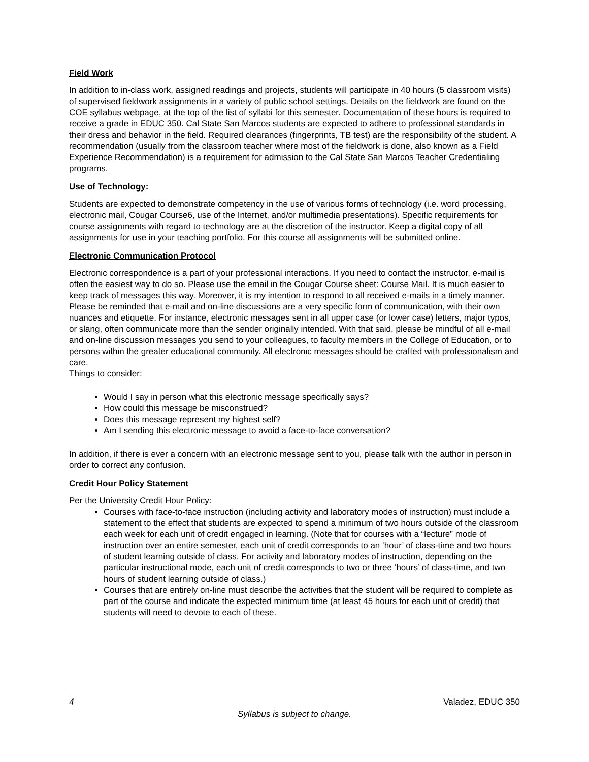Field Work
In addition to in-class work, assigned readings and projects, students will participate in 40 hours (5 classroom visits) of supervised fieldwork assignments in a variety of public school settings. Details on the fieldwork are found on the COE syllabus webpage, at the top of the list of syllabi for this semester. Documentation of these hours is required to receive a grade in EDUC 350. Cal State San Marcos students are expected to adhere to professional standards in their dress and behavior in the field. Required clearances (fingerprints, TB test) are the responsibility of the student. A recommendation (usually from the classroom teacher where most of the fieldwork is done, also known as a Field Experience Recommendation) is a requirement for admission to the Cal State San Marcos Teacher Credentialing programs.
Use of Technology:
Students are expected to demonstrate competency in the use of various forms of technology (i.e. word processing, electronic mail, Cougar Course6, use of the Internet, and/or multimedia presentations). Specific requirements for course assignments with regard to technology are at the discretion of the instructor. Keep a digital copy of all assignments for use in your teaching portfolio. For this course all assignments will be submitted online.
Electronic Communication Protocol
Electronic correspondence is a part of your professional interactions. If you need to contact the instructor, e-mail is often the easiest way to do so. Please use the email in the Cougar Course sheet: Course Mail. It is much easier to keep track of messages this way. Moreover, it is my intention to respond to all received e-mails in a timely manner. Please be reminded that e-mail and on-line discussions are a very specific form of communication, with their own nuances and etiquette. For instance, electronic messages sent in all upper case (or lower case) letters, major typos, or slang, often communicate more than the sender originally intended. With that said, please be mindful of all e-mail and on-line discussion messages you send to your colleagues, to faculty members in the College of Education, or to persons within the greater educational community. All electronic messages should be crafted with professionalism and care.
Things to consider:
Would I say in person what this electronic message specifically says?
How could this message be misconstrued?
Does this message represent my highest self?
Am I sending this electronic message to avoid a face-to-face conversation?
In addition, if there is ever a concern with an electronic message sent to you, please talk with the author in person in order to correct any confusion.
Credit Hour Policy Statement
Per the University Credit Hour Policy:
Courses with face-to-face instruction (including activity and laboratory modes of instruction) must include a statement to the effect that students are expected to spend a minimum of two hours outside of the classroom each week for each unit of credit engaged in learning. (Note that for courses with a “lecture” mode of instruction over an entire semester, each unit of credit corresponds to an ‘hour’ of class-time and two hours of student learning outside of class. For activity and laboratory modes of instruction, depending on the particular instructional mode, each unit of credit corresponds to two or three ‘hours’ of class-time, and two hours of student learning outside of class.)
Courses that are entirely on-line must describe the activities that the student will be required to complete as part of the course and indicate the expected minimum time (at least 45 hours for each unit of credit) that students will need to devote to each of these.
4 Valadez, EDUC 350
Syllabus is subject to change.